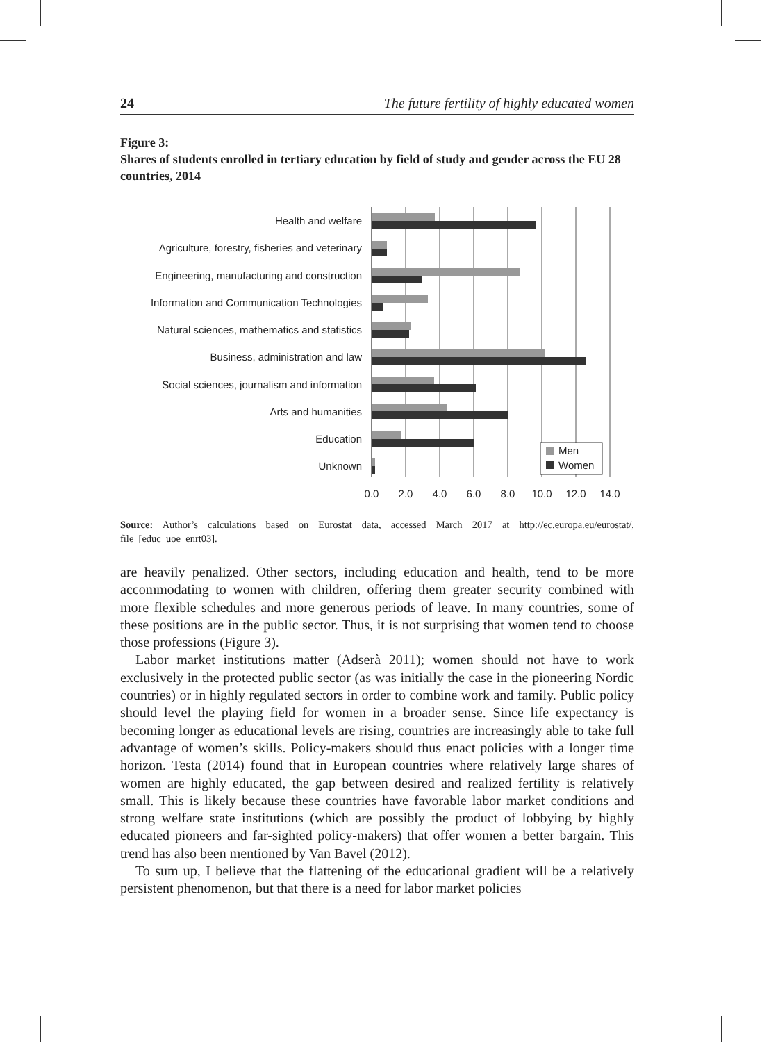24 The future fertility of highly educated women
Figure 3:
Shares of students enrolled in tertiary education by field of study and gender across the EU 28 countries, 2014
Health and welfare
Agriculture, forestry, fisheries and veterinary
Engineering, manufacturing and construction
Information and Communication Technologies
Natural sciences, mathematics and statistics
Business, administration and law
Social sciences, journalism and information
Arts and humanities
Education
Unknown
0.0
2.0
4.0
6.0
8.0
10.0
12.0
14.0
Men
Women
Source: Author’s calculations based on Eurostat data, accessed March 2017 at http://ec.europa.eu/eurostat/, file_[educ_uoe_enrt03].
are heavily penalized. Other sectors, including education and health, tend to be more accommodating to women with children, offering them greater security combined with more flexible schedules and more generous periods of leave. In many countries, some of these positions are in the public sector. Thus, it is not surprising that women tend to choose those professions (Figure 3).
Labor market institutions matter (Adserà 2011); women should not have to work exclusively in the protected public sector (as was initially the case in the pioneering Nordic countries) or in highly regulated sectors in order to combine work and family. Public policy should level the playing field for women in a broader sense. Since life expectancy is becoming longer as educational levels are rising, countries are increasingly able to take full advantage of women’s skills. Policy-makers should thus enact policies with a longer time horizon. Testa (2014) found that in European countries where relatively large shares of women are highly educated, the gap between desired and realized fertility is relatively small. This is likely because these countries have favorable labor market conditions and strong welfare state institutions (which are possibly the product of lobbying by highly educated pioneers and far-sighted policy-makers) that offer women a better bargain. This trend has also been mentioned by Van Bavel (2012).
To sum up, I believe that the flattening of the educational gradient will be a relatively persistent phenomenon, but that there is a need for labor market policies